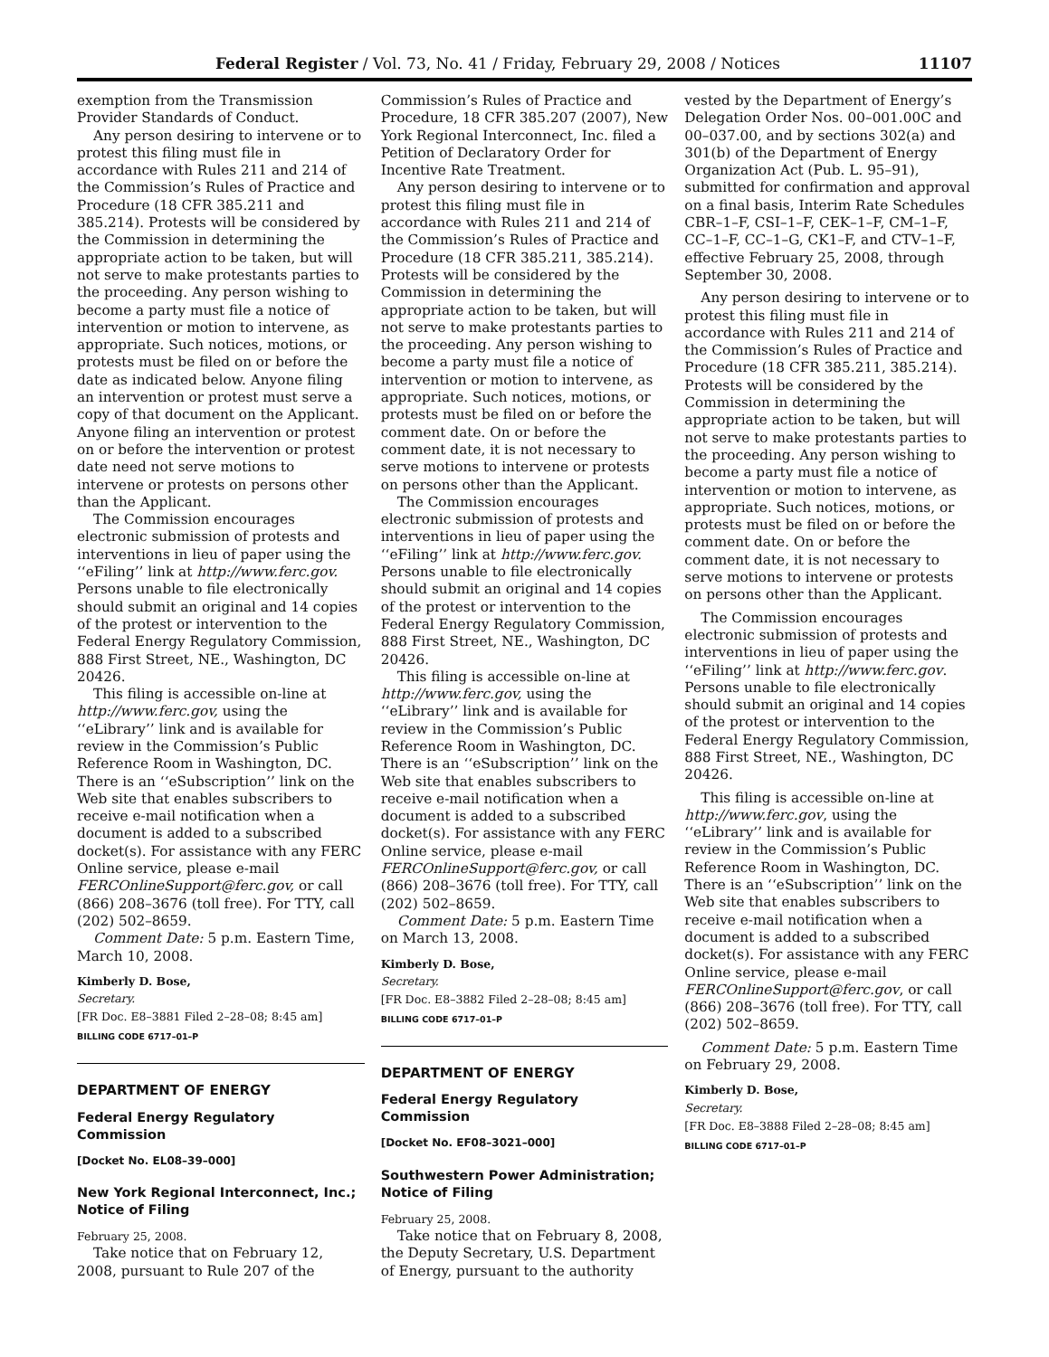Federal Register / Vol. 73, No. 41 / Friday, February 29, 2008 / Notices 11107
exemption from the Transmission Provider Standards of Conduct.
Any person desiring to intervene or to protest this filing must file in accordance with Rules 211 and 214 of the Commission’s Rules of Practice and Procedure (18 CFR 385.211 and 385.214). Protests will be considered by the Commission in determining the appropriate action to be taken, but will not serve to make protestants parties to the proceeding. Any person wishing to become a party must file a notice of intervention or motion to intervene, as appropriate. Such notices, motions, or protests must be filed on or before the date as indicated below. Anyone filing an intervention or protest must serve a copy of that document on the Applicant. Anyone filing an intervention or protest on or before the intervention or protest date need not serve motions to intervene or protests on persons other than the Applicant.
The Commission encourages electronic submission of protests and interventions in lieu of paper using the ‘‘eFiling’’ link at http://www.ferc.gov. Persons unable to file electronically should submit an original and 14 copies of the protest or intervention to the Federal Energy Regulatory Commission, 888 First Street, NE., Washington, DC 20426.
This filing is accessible on-line at http://www.ferc.gov, using the ‘‘eLibrary’’ link and is available for review in the Commission’s Public Reference Room in Washington, DC. There is an ‘‘eSubscription’’ link on the Web site that enables subscribers to receive e-mail notification when a document is added to a subscribed docket(s). For assistance with any FERC Online service, please e-mail FERCOnlineSupport@ferc.gov, or call (866) 208–3676 (toll free). For TTY, call (202) 502–8659.
Comment Date: 5 p.m. Eastern Time, March 10, 2008.
Kimberly D. Bose,
Secretary.
[FR Doc. E8–3881 Filed 2–28–08; 8:45 am]
BILLING CODE 6717–01–P
DEPARTMENT OF ENERGY
Federal Energy Regulatory Commission
[Docket No. EL08–39–000]
New York Regional Interconnect, Inc.; Notice of Filing
February 25, 2008.
Take notice that on February 12, 2008, pursuant to Rule 207 of the
Commission’s Rules of Practice and Procedure, 18 CFR 385.207 (2007), New York Regional Interconnect, Inc. filed a Petition of Declaratory Order for Incentive Rate Treatment.
Any person desiring to intervene or to protest this filing must file in accordance with Rules 211 and 214 of the Commission’s Rules of Practice and Procedure (18 CFR 385.211, 385.214). Protests will be considered by the Commission in determining the appropriate action to be taken, but will not serve to make protestants parties to the proceeding. Any person wishing to become a party must file a notice of intervention or motion to intervene, as appropriate. Such notices, motions, or protests must be filed on or before the comment date. On or before the comment date, it is not necessary to serve motions to intervene or protests on persons other than the Applicant.
The Commission encourages electronic submission of protests and interventions in lieu of paper using the ‘‘eFiling’’ link at http://www.ferc.gov. Persons unable to file electronically should submit an original and 14 copies of the protest or intervention to the Federal Energy Regulatory Commission, 888 First Street, NE., Washington, DC 20426.
This filing is accessible on-line at http://www.ferc.gov, using the ‘‘eLibrary’’ link and is available for review in the Commission’s Public Reference Room in Washington, DC. There is an ‘‘eSubscription’’ link on the Web site that enables subscribers to receive e-mail notification when a document is added to a subscribed docket(s). For assistance with any FERC Online service, please e-mail FERCOnlineSupport@ferc.gov, or call (866) 208–3676 (toll free). For TTY, call (202) 502–8659.
Comment Date: 5 p.m. Eastern Time on March 13, 2008.
Kimberly D. Bose,
Secretary.
[FR Doc. E8–3882 Filed 2–28–08; 8:45 am]
BILLING CODE 6717–01–P
DEPARTMENT OF ENERGY
Federal Energy Regulatory Commission
[Docket No. EF08–3021–000]
Southwestern Power Administration; Notice of Filing
February 25, 2008.
Take notice that on February 8, 2008, the Deputy Secretary, U.S. Department of Energy, pursuant to the authority
vested by the Department of Energy’s Delegation Order Nos. 00–001.00C and 00–037.00, and by sections 302(a) and 301(b) of the Department of Energy Organization Act (Pub. L. 95–91), submitted for confirmation and approval on a final basis, Interim Rate Schedules CBR–1–F, CSI–1–F, CEK–1–F, CM–1–F, CC–1–F, CC–1–G, CK1–F, and CTV–1–F, effective February 25, 2008, through September 30, 2008.
Any person desiring to intervene or to protest this filing must file in accordance with Rules 211 and 214 of the Commission’s Rules of Practice and Procedure (18 CFR 385.211, 385.214). Protests will be considered by the Commission in determining the appropriate action to be taken, but will not serve to make protestants parties to the proceeding. Any person wishing to become a party must file a notice of intervention or motion to intervene, as appropriate. Such notices, motions, or protests must be filed on or before the comment date. On or before the comment date, it is not necessary to serve motions to intervene or protests on persons other than the Applicant.
The Commission encourages electronic submission of protests and interventions in lieu of paper using the ‘‘eFiling’’ link at http://www.ferc.gov. Persons unable to file electronically should submit an original and 14 copies of the protest or intervention to the Federal Energy Regulatory Commission, 888 First Street, NE., Washington, DC 20426.
This filing is accessible on-line at http://www.ferc.gov, using the ‘‘eLibrary’’ link and is available for review in the Commission’s Public Reference Room in Washington, DC. There is an ‘‘eSubscription’’ link on the Web site that enables subscribers to receive e-mail notification when a document is added to a subscribed docket(s). For assistance with any FERC Online service, please e-mail FERCOnlineSupport@ferc.gov, or call (866) 208–3676 (toll free). For TTY, call (202) 502–8659.
Comment Date: 5 p.m. Eastern Time on February 29, 2008.
Kimberly D. Bose,
Secretary.
[FR Doc. E8–3888 Filed 2–28–08; 8:45 am]
BILLING CODE 6717–01–P